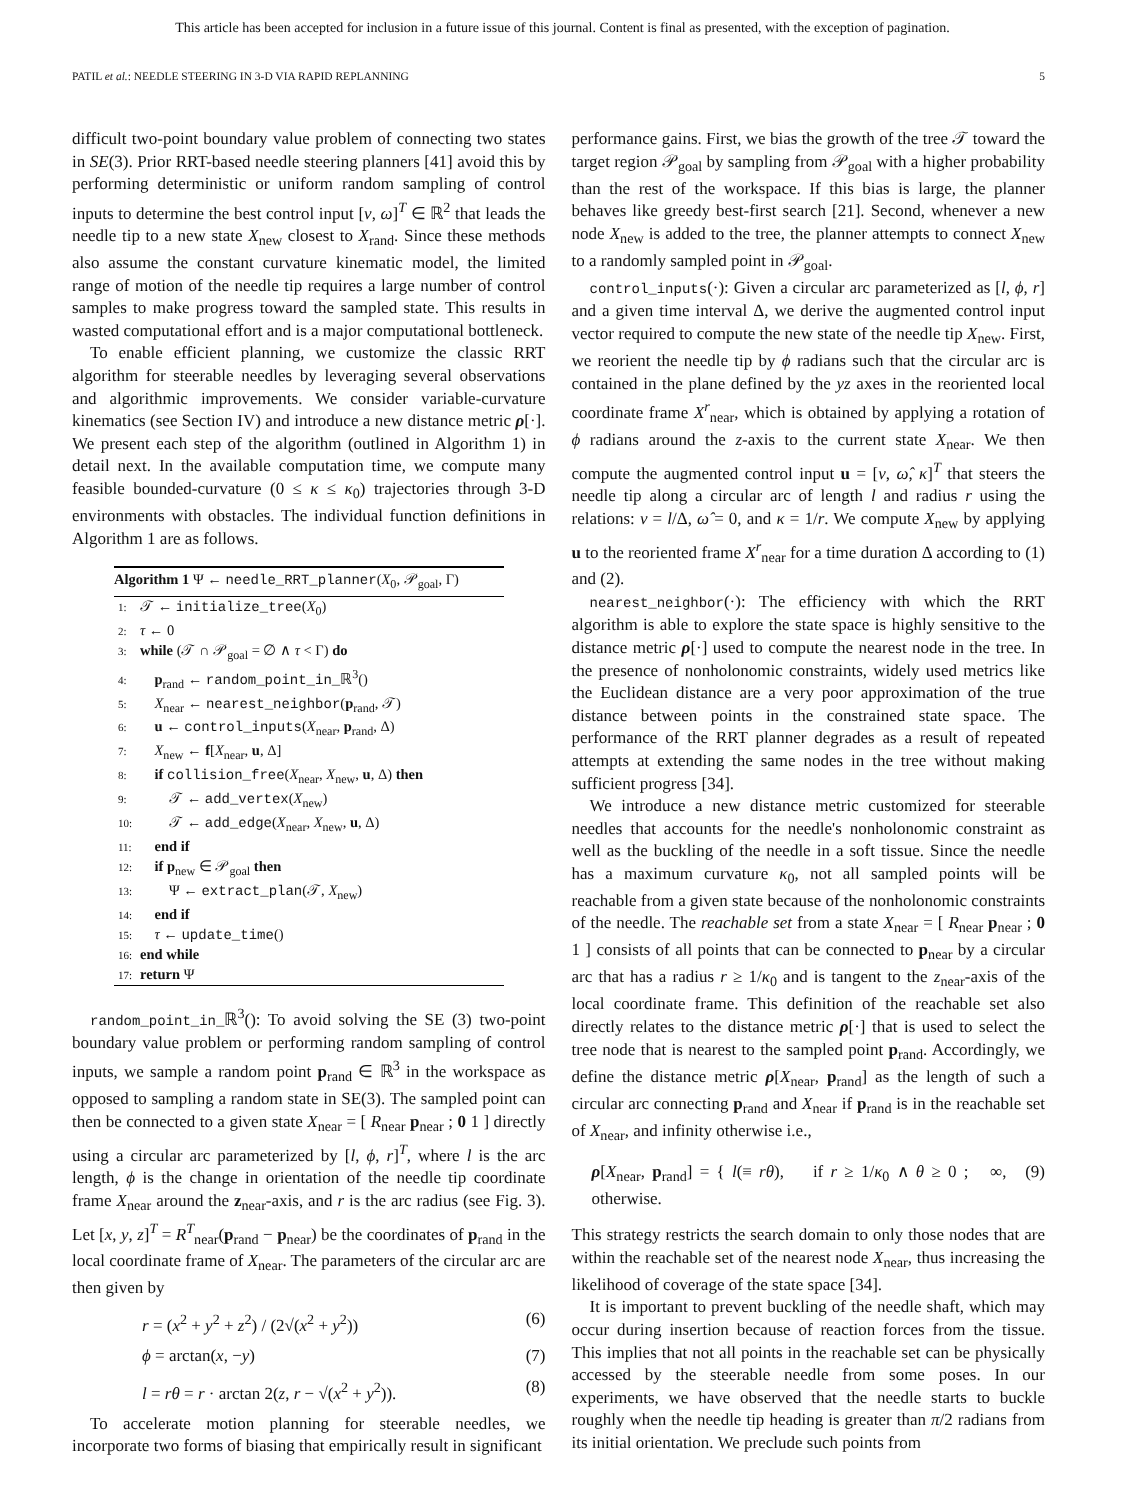This article has been accepted for inclusion in a future issue of this journal. Content is final as presented, with the exception of pagination.
PATIL et al.: NEEDLE STEERING IN 3-D VIA RAPID REPLANNING 5
difficult two-point boundary value problem of connecting two states in SE(3). Prior RRT-based needle steering planners [41] avoid this by performing deterministic or uniform random sampling of control inputs to determine the best control input [v, ω]<sup>T</sup> ∈ ℝ<sup>2</sup> that leads the needle tip to a new state X<sub>new</sub> closest to X<sub>rand</sub>. Since these methods also assume the constant curvature kinematic model, the limited range of motion of the needle tip requires a large number of control samples to make progress toward the sampled state. This results in wasted computational effort and is a major computational bottleneck.
To enable efficient planning, we customize the classic RRT algorithm for steerable needles by leveraging several observations and algorithmic improvements. We consider variable-curvature kinematics (see Section IV) and introduce a new distance metric ρ[·]. We present each step of the algorithm (outlined in Algorithm 1) in detail next. In the available computation time, we compute many feasible bounded-curvature (0 ≤ κ ≤ κ<sub>0</sub>) trajectories through 3-D environments with obstacles. The individual function definitions in Algorithm 1 are as follows.
Algorithm 1 Ψ ← needle_RRT_planner(X<sub>0</sub>, 𝒫<sub>goal</sub>, Γ)
1: 𝒯 ← initialize_tree(X<sub>0</sub>)
2: τ ← 0
3: while (𝒯 ∩ 𝒫<sub>goal</sub> = ∅ ∧ τ < Γ) do
4: p<sub>rand</sub> ← random_point_in_ℝ<sup>3</sup>()
5: X<sub>near</sub> ← nearest_neighbor(p<sub>rand</sub>, 𝒯)
6: u ← control_inputs(X<sub>near</sub>, p<sub>rand</sub>, Δ)
7: X<sub>new</sub> ← f[X<sub>near</sub>, u, Δ]
8: if collision_free(X<sub>near</sub>, X<sub>new</sub>, u, Δ) then
9: 𝒯 ← add_vertex(X<sub>new</sub>)
10: 𝒯 ← add_edge(X<sub>near</sub>, X<sub>new</sub>, u, Δ)
11: end if
12: if p<sub>new</sub> ∈ 𝒫<sub>goal</sub> then
13: Ψ ← extract_plan(𝒯, X<sub>new</sub>)
14: end if
15: τ ← update_time()
16: end while
17: return Ψ
random_point_in_ℝ<sup>3</sup>(): To avoid solving the SE (3) two-point boundary value problem or performing random sampling of control inputs, we sample a random point p<sub>rand</sub> ∈ ℝ<sup>3</sup> in the workspace as opposed to sampling a random state in SE(3). The sampled point can then be connected to a given state X<sub>near</sub> = [ R<sub>near</sub> p<sub>near</sub> ; 0 1 ] directly using a circular arc parameterized by [l, ϕ, r]<sup>T</sup>, where l is the arc length, ϕ is the change in orientation of the needle tip coordinate frame X<sub>near</sub> around the z<sub>near</sub>-axis, and r is the arc radius (see Fig. 3). Let [x, y, z]<sup>T</sup> = R<sup>T</sup><sub>near</sub>(p<sub>rand</sub> − p<sub>near</sub>) be the coordinates of p<sub>rand</sub> in the local coordinate frame of X<sub>near</sub>. The parameters of the circular arc are then given by
r = (x<sup>2</sup> + y<sup>2</sup> + z<sup>2</sup>) / (2√(x<sup>2</sup> + y<sup>2</sup>)) (6)
ϕ = arctan(x, −y) (7)
l = rθ = r · arctan 2(z, r − √(x<sup>2</sup> + y<sup>2</sup>)). (8)
To accelerate motion planning for steerable needles, we incorporate two forms of biasing that empirically result in significant
performance gains. First, we bias the growth of the tree 𝒯 toward the target region 𝒫<sub>goal</sub> by sampling from 𝒫<sub>goal</sub> with a higher probability than the rest of the workspace. If this bias is large, the planner behaves like greedy best-first search [21]. Second, whenever a new node X<sub>new</sub> is added to the tree, the planner attempts to connect X<sub>new</sub> to a randomly sampled point in 𝒫<sub>goal</sub>.
control_inputs(·): Given a circular arc parameterized as [l, ϕ, r] and a given time interval Δ, we derive the augmented control input vector required to compute the new state of the needle tip X<sub>new</sub>. First, we reorient the needle tip by ϕ radians such that the circular arc is contained in the plane defined by the yz axes in the reoriented local coordinate frame X<sup>r</sup><sub>near</sub>, which is obtained by applying a rotation of ϕ radians around the z-axis to the current state X<sub>near</sub>. We then compute the augmented control input u = [v, ω̂, κ]<sup>T</sup> that steers the needle tip along a circular arc of length l and radius r using the relations: v = l/Δ, ω̂ = 0, and κ = 1/r. We compute X<sub>new</sub> by applying u to the reoriented frame X<sup>r</sup><sub>near</sub> for a time duration Δ according to (1) and (2).
nearest_neighbor(·): The efficiency with which the RRT algorithm is able to explore the state space is highly sensitive to the distance metric ρ[·] used to compute the nearest node in the tree. In the presence of nonholonomic constraints, widely used metrics like the Euclidean distance are a very poor approximation of the true distance between points in the constrained state space. The performance of the RRT planner degrades as a result of repeated attempts at extending the same nodes in the tree without making sufficient progress [34].
We introduce a new distance metric customized for steerable needles that accounts for the needle's nonholonomic constraint as well as the buckling of the needle in a soft tissue. Since the needle has a maximum curvature κ<sub>0</sub>, not all sampled points will be reachable from a given state because of the nonholonomic constraints of the needle. The reachable set from a state X<sub>near</sub> = [ R<sub>near</sub> p<sub>near</sub> ; 0 1 ] consists of all points that can be connected to p<sub>near</sub> by a circular arc that has a radius r ≥ 1/κ<sub>0</sub> and is tangent to the z<sub>near</sub>-axis of the local coordinate frame. This definition of the reachable set also directly relates to the distance metric ρ[·] that is used to select the tree node that is nearest to the sampled point p<sub>rand</sub>. Accordingly, we define the distance metric ρ[X<sub>near</sub>, p<sub>rand</sub>] as the length of such a circular arc connecting p<sub>rand</sub> and X<sub>near</sub> if p<sub>rand</sub> is in the reachable set of X<sub>near</sub>, and infinity otherwise i.e.,
ρ[X<sub>near</sub>, p<sub>rand</sub>] = { l(≡ rθ), if r ≥ 1/κ<sub>0</sub> ∧ θ ≥ 0 ; ∞, otherwise. (9)
This strategy restricts the search domain to only those nodes that are within the reachable set of the nearest node X<sub>near</sub>, thus increasing the likelihood of coverage of the state space [34].
It is important to prevent buckling of the needle shaft, which may occur during insertion because of reaction forces from the tissue. This implies that not all points in the reachable set can be physically accessed by the steerable needle from some poses. In our experiments, we have observed that the needle starts to buckle roughly when the needle tip heading is greater than π/2 radians from its initial orientation. We preclude such points from